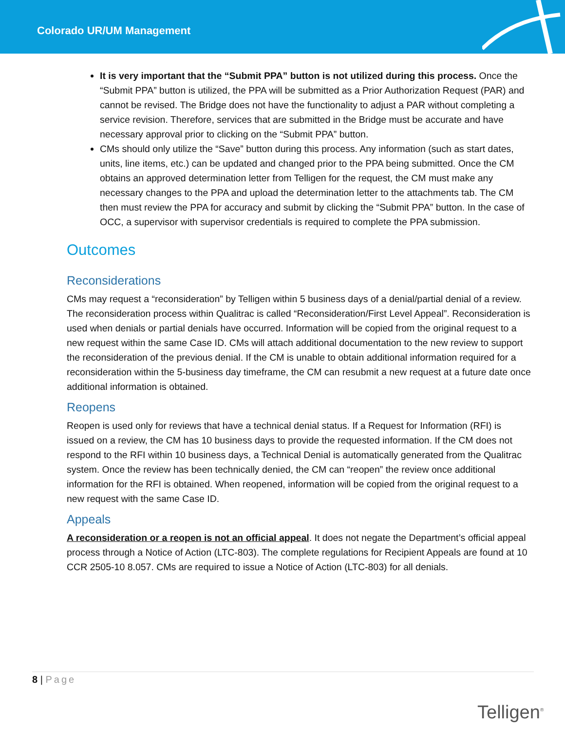Colorado UR/UM Management
It is very important that the “Submit PPA” button is not utilized during this process. Once the “Submit PPA” button is utilized, the PPA will be submitted as a Prior Authorization Request (PAR) and cannot be revised. The Bridge does not have the functionality to adjust a PAR without completing a service revision. Therefore, services that are submitted in the Bridge must be accurate and have necessary approval prior to clicking on the “Submit PPA” button.
CMs should only utilize the “Save” button during this process. Any information (such as start dates, units, line items, etc.) can be updated and changed prior to the PPA being submitted. Once the CM obtains an approved determination letter from Telligen for the request, the CM must make any necessary changes to the PPA and upload the determination letter to the attachments tab. The CM then must review the PPA for accuracy and submit by clicking the “Submit PPA” button. In the case of OCC, a supervisor with supervisor credentials is required to complete the PPA submission.
Outcomes
Reconsiderations
CMs may request a “reconsideration” by Telligen within 5 business days of a denial/partial denial of a review. The reconsideration process within Qualitrac is called “Reconsideration/First Level Appeal”. Reconsideration is used when denials or partial denials have occurred. Information will be copied from the original request to a new request within the same Case ID. CMs will attach additional documentation to the new review to support the reconsideration of the previous denial. If the CM is unable to obtain additional information required for a reconsideration within the 5-business day timeframe, the CM can resubmit a new request at a future date once additional information is obtained.
Reopens
Reopen is used only for reviews that have a technical denial status. If a Request for Information (RFI) is issued on a review, the CM has 10 business days to provide the requested information. If the CM does not respond to the RFI within 10 business days, a Technical Denial is automatically generated from the Qualitrac system. Once the review has been technically denied, the CM can “reopen” the review once additional information for the RFI is obtained. When reopened, information will be copied from the original request to a new request with the same Case ID.
Appeals
A reconsideration or a reopen is not an official appeal. It does not negate the Department’s official appeal process through a Notice of Action (LTC-803). The complete regulations for Recipient Appeals are found at 10 CCR 2505-10 8.057. CMs are required to issue a Notice of Action (LTC-803) for all denials.
8 | Page
Telligen<sup>®</sup>